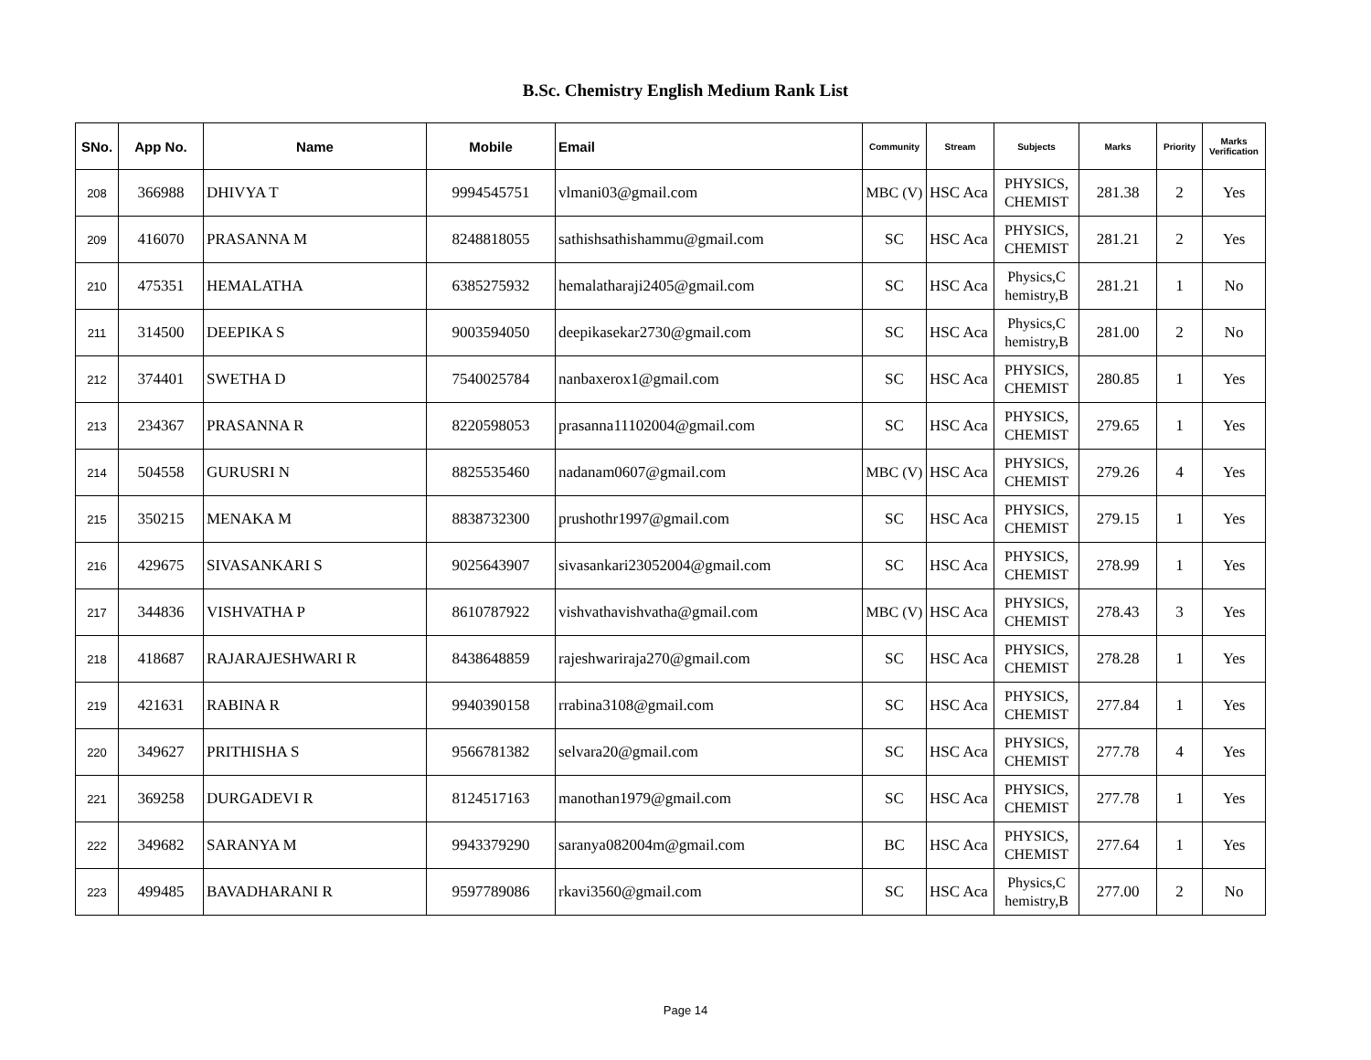B.Sc. Chemistry English Medium Rank List
| SNo. | App No. | Name | Mobile | Email | Community | Stream | Subjects | Marks | Priority | Marks Verification |
| --- | --- | --- | --- | --- | --- | --- | --- | --- | --- | --- |
| 208 | 366988 | DHIVYA T | 9994545751 | vlmani03@gmail.com | MBC (V) | HSC Aca | PHYSICS, CHEMIST | 281.38 | 2 | Yes |
| 209 | 416070 | PRASANNA M | 8248818055 | sathishsathishammu@gmail.com | SC | HSC Aca | PHYSICS, CHEMIST | 281.21 | 2 | Yes |
| 210 | 475351 | HEMALATHA | 6385275932 | hemalatharaji2405@gmail.com | SC | HSC Aca | Physics,C hemistry,B | 281.21 | 1 | No |
| 211 | 314500 | DEEPIKA S | 9003594050 | deepikasekar2730@gmail.com | SC | HSC Aca | Physics,C hemistry,B | 281.00 | 2 | No |
| 212 | 374401 | SWETHA D | 7540025784 | nanbaxerox1@gmail.com | SC | HSC Aca | PHYSICS, CHEMIST | 280.85 | 1 | Yes |
| 213 | 234367 | PRASANNA R | 8220598053 | prasanna11102004@gmail.com | SC | HSC Aca | PHYSICS, CHEMIST | 279.65 | 1 | Yes |
| 214 | 504558 | GURUSRI N | 8825535460 | nadanam0607@gmail.com | MBC (V) | HSC Aca | PHYSICS, CHEMIST | 279.26 | 4 | Yes |
| 215 | 350215 | MENAKA M | 8838732300 | prushothr1997@gmail.com | SC | HSC Aca | PHYSICS, CHEMIST | 279.15 | 1 | Yes |
| 216 | 429675 | SIVASANKARI S | 9025643907 | sivasankari23052004@gmail.com | SC | HSC Aca | PHYSICS, CHEMIST | 278.99 | 1 | Yes |
| 217 | 344836 | VISHVATHA P | 8610787922 | vishvathavishvatha@gmail.com | MBC (V) | HSC Aca | PHYSICS, CHEMIST | 278.43 | 3 | Yes |
| 218 | 418687 | RAJARAJESHWARI R | 8438648859 | rajeshwariraja270@gmail.com | SC | HSC Aca | PHYSICS, CHEMIST | 278.28 | 1 | Yes |
| 219 | 421631 | RABINA R | 9940390158 | rrabina3108@gmail.com | SC | HSC Aca | PHYSICS, CHEMIST | 277.84 | 1 | Yes |
| 220 | 349627 | PRITHISHA S | 9566781382 | selvara20@gmail.com | SC | HSC Aca | PHYSICS, CHEMIST | 277.78 | 4 | Yes |
| 221 | 369258 | DURGADEVI R | 8124517163 | manothan1979@gmail.com | SC | HSC Aca | PHYSICS, CHEMIST | 277.78 | 1 | Yes |
| 222 | 349682 | SARANYA M | 9943379290 | saranya082004m@gmail.com | BC | HSC Aca | PHYSICS, CHEMIST | 277.64 | 1 | Yes |
| 223 | 499485 | BAVADHARANI R | 9597789086 | rkavi3560@gmail.com | SC | HSC Aca | Physics,C hemistry,B | 277.00 | 2 | No |
Page 14